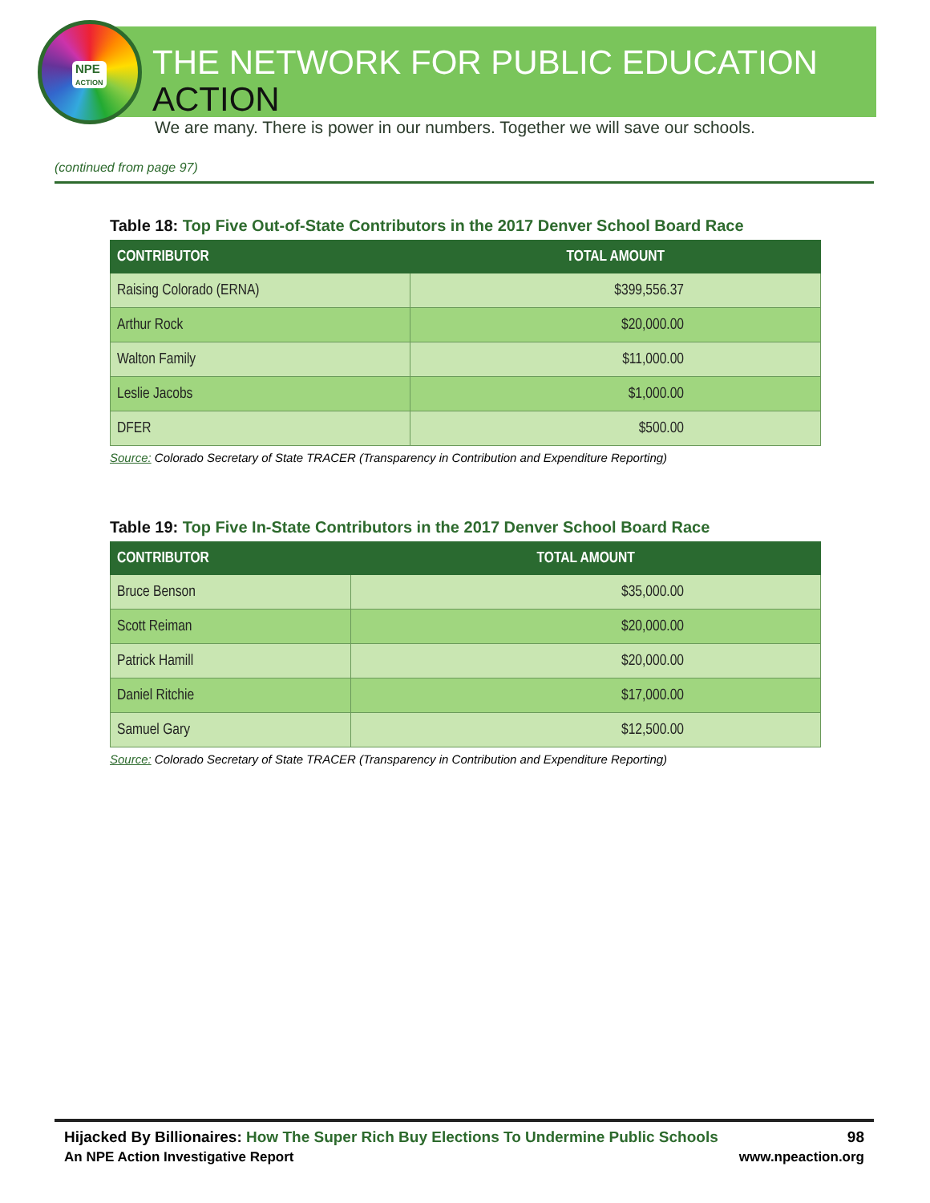NPE
ACTION
THE NETWORK FOR PUBLIC EDUCATION ACTION
We are many. There is power in our numbers. Together we will save our schools.
(continued from page 97)
Table 18: Top Five Out-of-State Contributors in the 2017 Denver School Board Race
| CONTRIBUTOR | TOTAL AMOUNT |
| --- | --- |
| Raising Colorado (ERNA) | $399,556.37 |
| Arthur Rock | $20,000.00 |
| Walton Family | $11,000.00 |
| Leslie Jacobs | $1,000.00 |
| DFER | $500.00 |
Source: Colorado Secretary of State TRACER (Transparency in Contribution and Expenditure Reporting)
Table 19: Top Five In-State Contributors in the 2017 Denver School Board Race
| CONTRIBUTOR | TOTAL AMOUNT |
| --- | --- |
| Bruce Benson | $35,000.00 |
| Scott Reiman | $20,000.00 |
| Patrick Hamill | $20,000.00 |
| Daniel Ritchie | $17,000.00 |
| Samuel Gary | $12,500.00 |
Source: Colorado Secretary of State TRACER (Transparency in Contribution and Expenditure Reporting)
Hijacked By Billionaires: How The Super Rich Buy Elections To Undermine Public Schools 98
An NPE Action Investigative Report www.npeaction.org